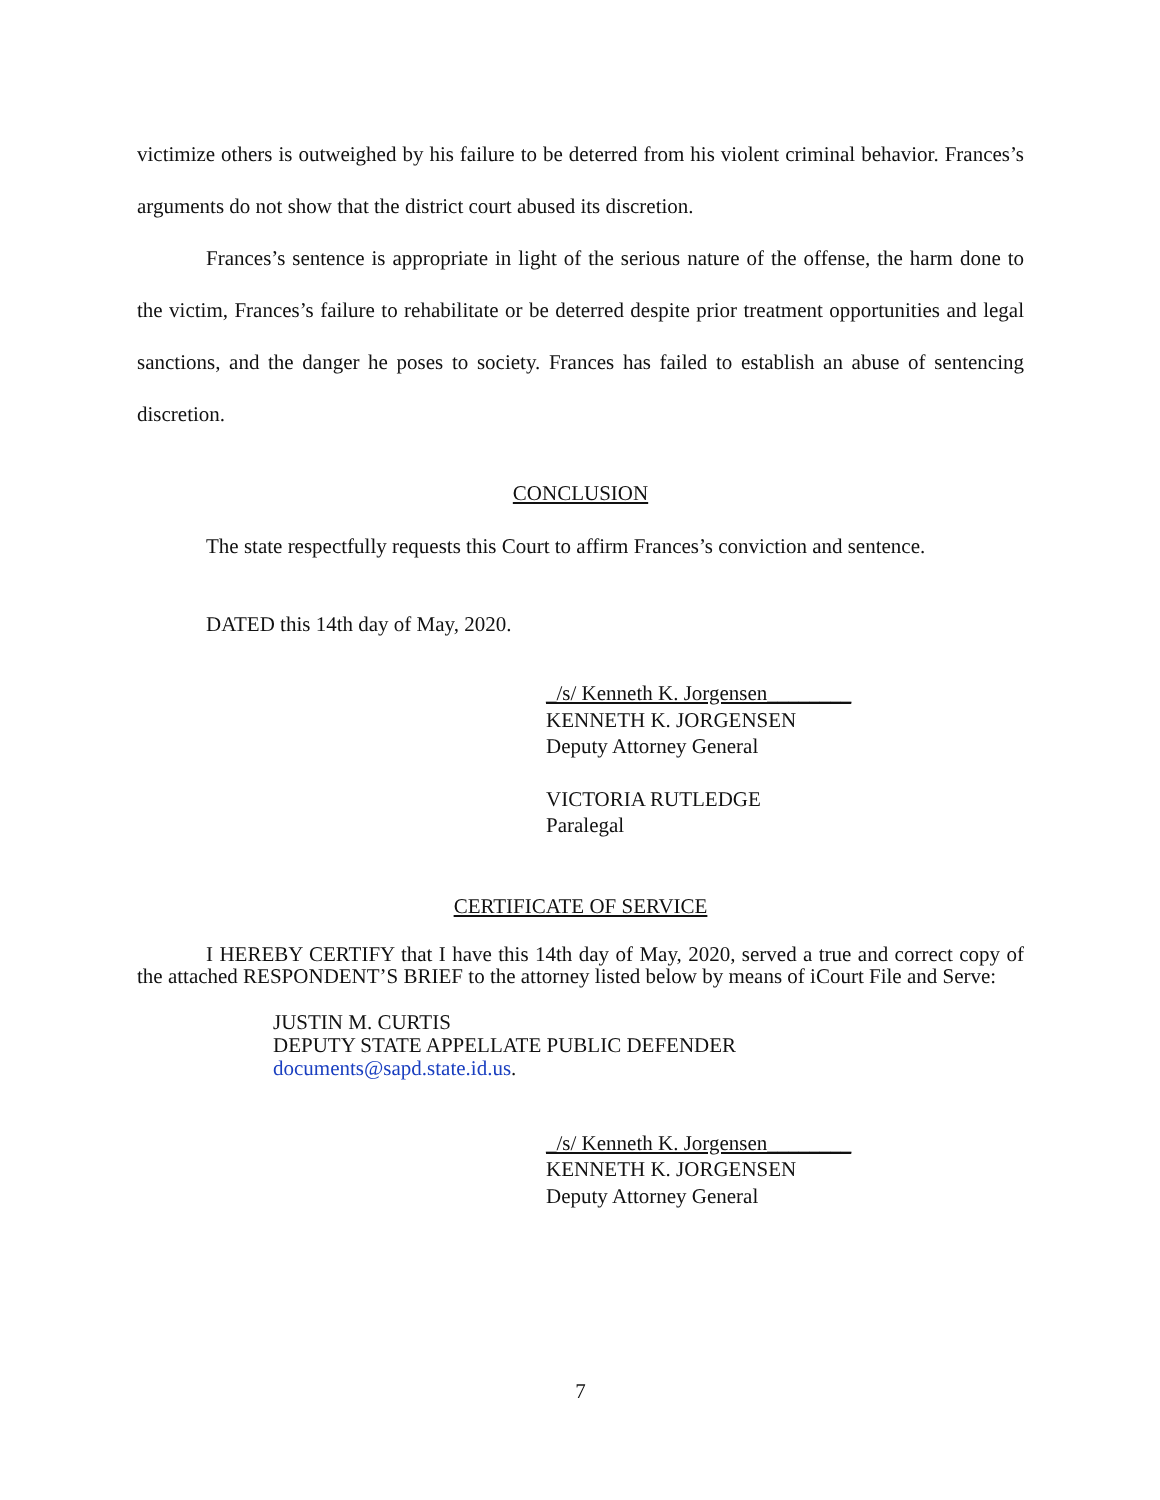victimize others is outweighed by his failure to be deterred from his violent criminal behavior. Frances’s arguments do not show that the district court abused its discretion.
Frances’s sentence is appropriate in light of the serious nature of the offense, the harm done to the victim, Frances’s failure to rehabilitate or be deterred despite prior treatment opportunities and legal sanctions, and the danger he poses to society. Frances has failed to establish an abuse of sentencing discretion.
CONCLUSION
The state respectfully requests this Court to affirm Frances’s conviction and sentence.
DATED this 14th day of May, 2020.
_/s/ Kenneth K. Jorgensen________
KENNETH K. JORGENSEN
Deputy Attorney General
VICTORIA RUTLEDGE
Paralegal
CERTIFICATE OF SERVICE
I HEREBY CERTIFY that I have this 14th day of May, 2020, served a true and correct copy of the attached RESPONDENT’S BRIEF to the attorney listed below by means of iCourt File and Serve:
JUSTIN M. CURTIS
DEPUTY STATE APPELLATE PUBLIC DEFENDER
documents@sapd.state.id.us.
_/s/ Kenneth K. Jorgensen________
KENNETH K. JORGENSEN
Deputy Attorney General
7